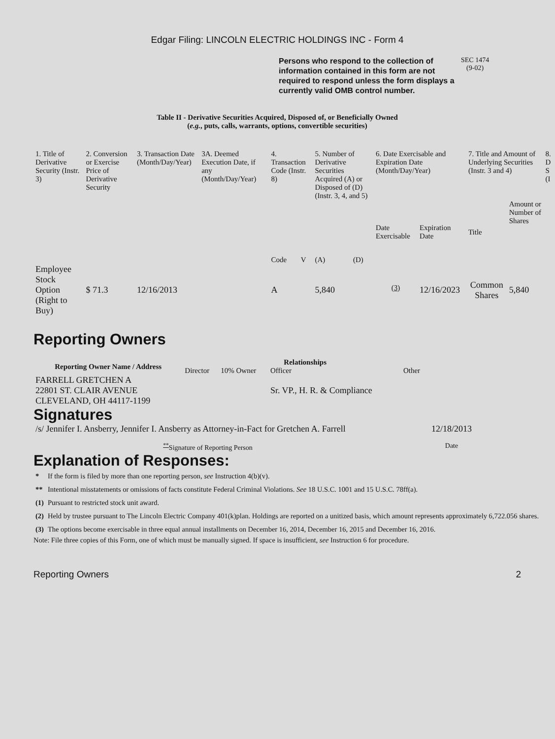Edgar Filing: LINCOLN ELECTRIC HOLDINGS INC - Form 4
Persons who respond to the collection of information contained in this form are not required to respond unless the form displays a currently valid OMB control number.
SEC 1474
(9-02)
Table II - Derivative Securities Acquired, Disposed of, or Beneficially Owned
(e.g., puts, calls, warrants, options, convertible securities)
| 1. Title of Derivative Security (Instr. 3) | 2. Conversion or Exercise Price of Derivative Security | 3. Transaction Date (Month/Day/Year) | 3A. Deemed Execution Date, if any (Month/Day/Year) | 4. Transaction Code (Instr. 8) | | 5. Number of Derivative Securities Acquired (A) or Disposed of (D) (Instr. 3, 4, and 5) | | 6. Date Exercisable and Expiration Date (Month/Day/Year) | | 7. Title and Amount of Underlying Securities (Instr. 3 and 4) | | 8. D S (I |
| | | | | Code | V | (A) | (D) | Date Exercisable | Expiration Date | Title | Amount or Number of Shares | |
| Employee Stock Option (Right to Buy) | $ 71.3 | 12/16/2013 | | A | | 5,840 | | <sup>(3)</sup> | 12/16/2023 | Common Shares | 5,840 | |
Reporting Owners
| Reporting Owner Name / Address | Relationships | | | |
| --- | --- | --- | --- | --- |
| | Director | 10% Owner | Officer | Other |
| FARRELL GRETCHEN A 22801 ST. CLAIR AVENUE CLEVELAND, OH 44117-1199 | | | Sr. VP., H. R. & Compliance | |
Signatures
| /s/ Jennifer I. Ansberry, Jennifer I. Ansberry as Attorney-in-Fact for Gretchen A. Farrell | 12/18/2013 |
| <sup>**</sup> Signature of Reporting Person | Date |
Explanation of Responses:
| * | If the form is filed by more than one reporting person, see Instruction 4(b)(v). |
| ** | Intentional misstatements or omissions of facts constitute Federal Criminal Violations. See 18 U.S.C. 1001 and 15 U.S.C. 78ff(a). |
| (1) | Pursuant to restricted stock unit award. |
| (2) | Held by trustee pursuant to The Lincoln Electric Company 401(k)plan. Holdings are reported on a unitized basis, which amount represents approximately 6,722.056 shares. |
| (3) | The options become exercisable in three equal annual installments on December 16, 2014, December 16, 2015 and December 16, 2016. |
Note: File three copies of this Form, one of which must be manually signed. If space is insufficient, see Instruction 6 for procedure.
Reporting Owners 2